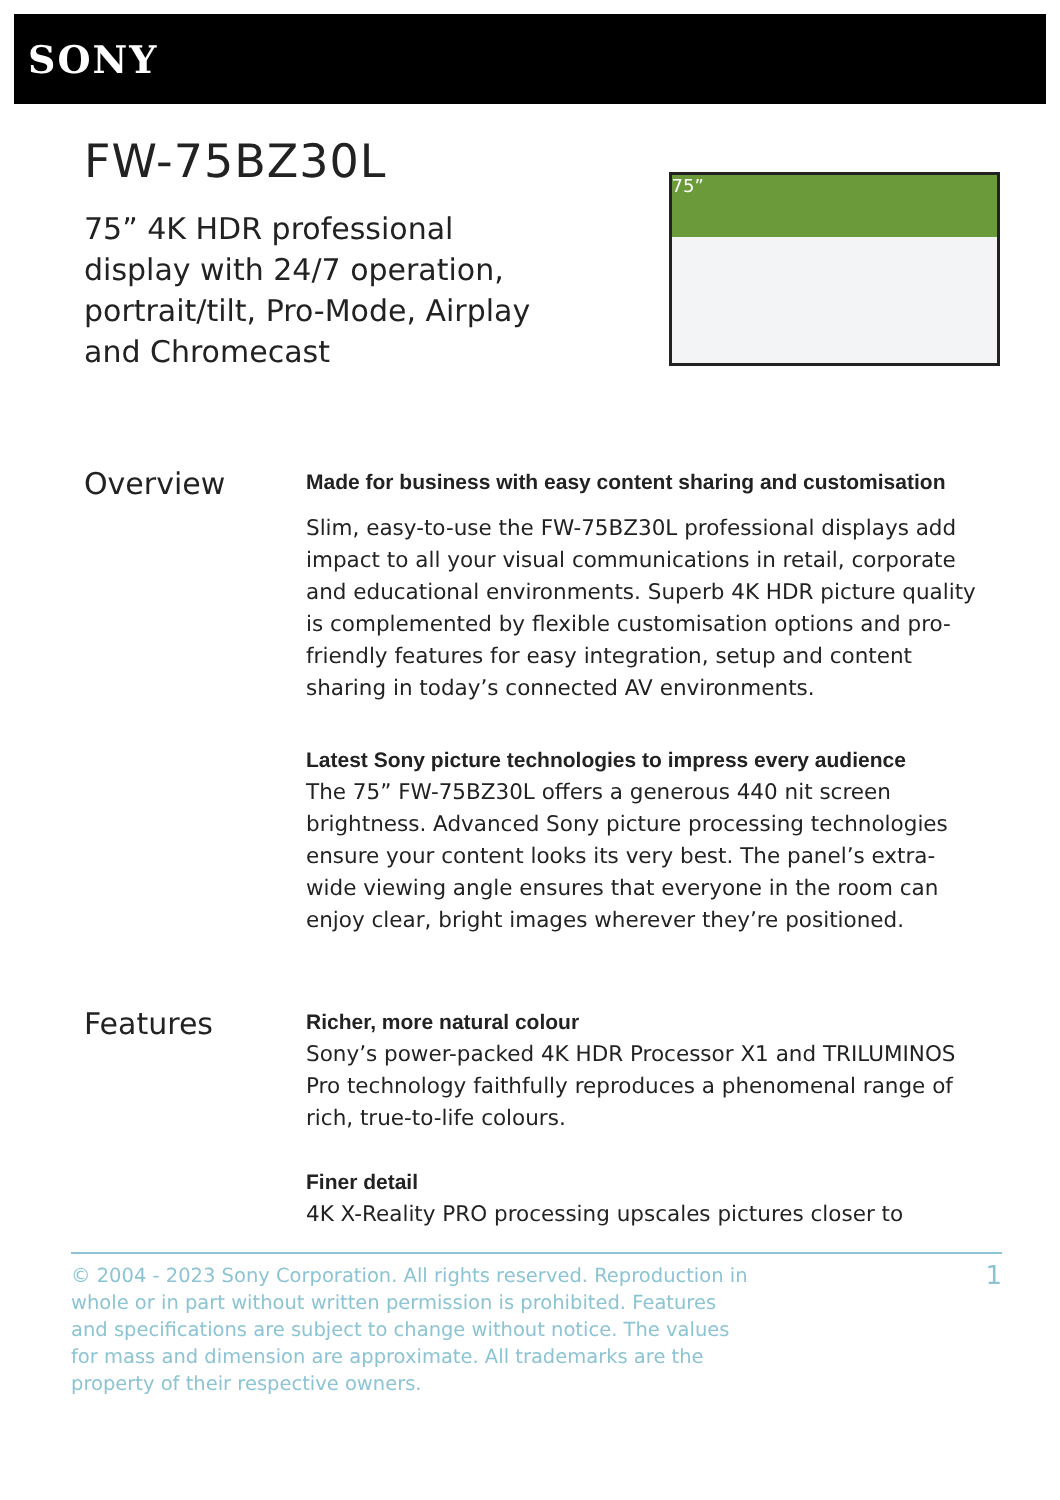SONY
FW-75BZ30L
75” 4K HDR professional display with 24/7 operation, portrait/tilt, Pro-Mode, Airplay and Chromecast
75”
Overview
Made for business with easy content sharing and customisation
Slim, easy-to-use the FW-75BZ30L professional displays add impact to all your visual communications in retail, corporate and educational environments. Superb 4K HDR picture quality is complemented by flexible customisation options and pro-friendly features for easy integration, setup and content sharing in today’s connected AV environments.
Latest Sony picture technologies to impress every audience
The 75” FW-75BZ30L offers a generous 440 nit screen brightness. Advanced Sony picture processing technologies ensure your content looks its very best. The panel’s extra-wide viewing angle ensures that everyone in the room can enjoy clear, bright images wherever they’re positioned.
Features
Richer, more natural colour
Sony’s power-packed 4K HDR Processor X1 and TRILUMINOS Pro technology faithfully reproduces a phenomenal range of rich, true-to-life colours.
Finer detail
4K X-Reality PRO processing upscales pictures closer to
© 2004 - 2023 Sony Corporation. All rights reserved. Reproduction in whole or in part without written permission is prohibited. Features and specifications are subject to change without notice. The values for mass and dimension are approximate. All trademarks are the property of their respective owners.
1